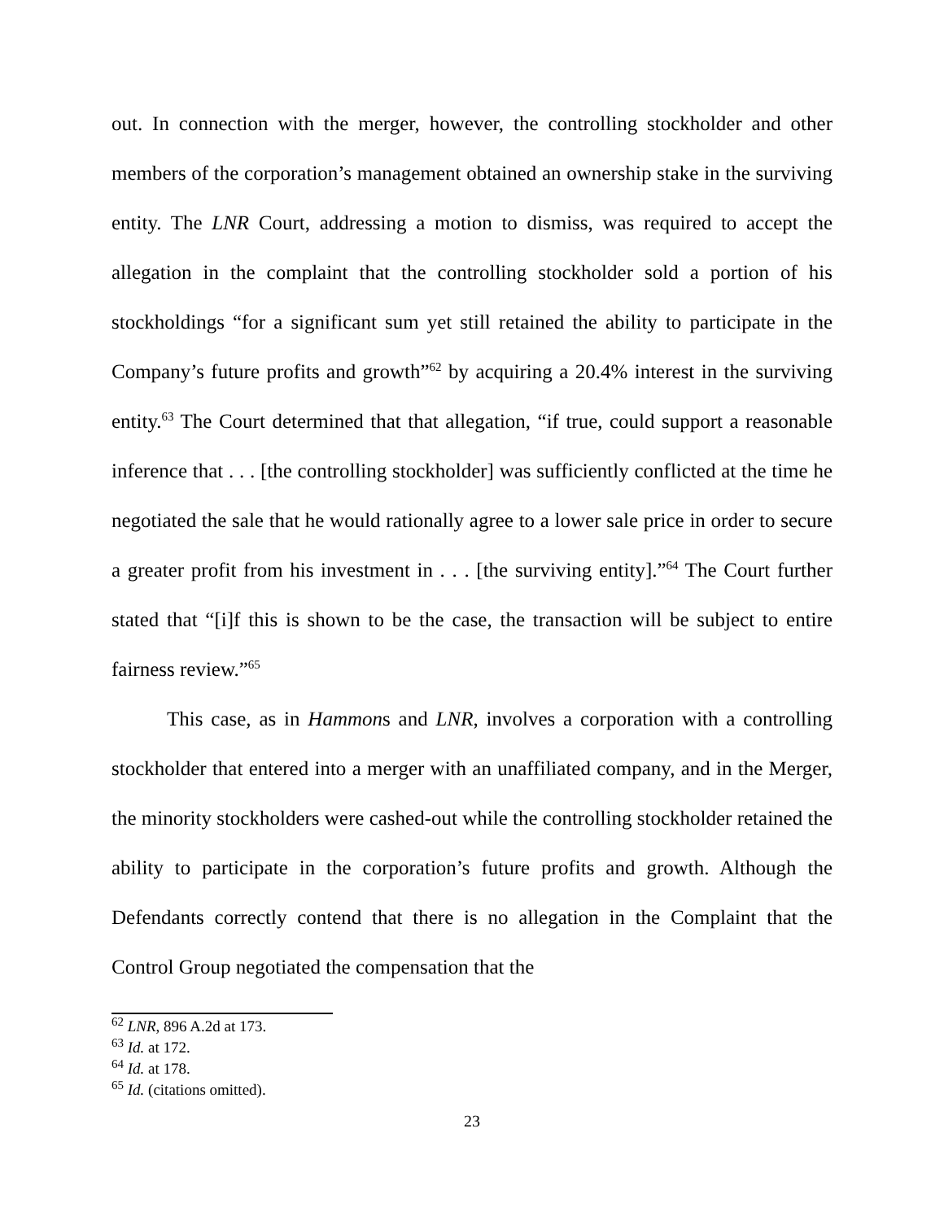out. In connection with the merger, however, the controlling stockholder and other members of the corporation’s management obtained an ownership stake in the surviving entity. The LNR Court, addressing a motion to dismiss, was required to accept the allegation in the complaint that the controlling stockholder sold a portion of his stockholdings “for a significant sum yet still retained the ability to participate in the Company’s future profits and growth”<sup>62</sup> by acquiring a 20.4% interest in the surviving entity.<sup>63</sup> The Court determined that that allegation, “if true, could support a reasonable inference that . . . [the controlling stockholder] was sufficiently conflicted at the time he negotiated the sale that he would rationally agree to a lower sale price in order to secure a greater profit from his investment in . . . [the surviving entity].”<sup>64</sup> The Court further stated that “[i]f this is shown to be the case, the transaction will be subject to entire fairness review.”<sup>65</sup>
This case, as in Hammons and LNR, involves a corporation with a controlling stockholder that entered into a merger with an unaffiliated company, and in the Merger, the minority stockholders were cashed-out while the controlling stockholder retained the ability to participate in the corporation’s future profits and growth. Although the Defendants correctly contend that there is no allegation in the Complaint that the Control Group negotiated the compensation that the
<sup>62</sup> LNR, 896 A.2d at 173.
<sup>63</sup> Id. at 172.
<sup>64</sup> Id. at 178.
<sup>65</sup> Id. (citations omitted).
23